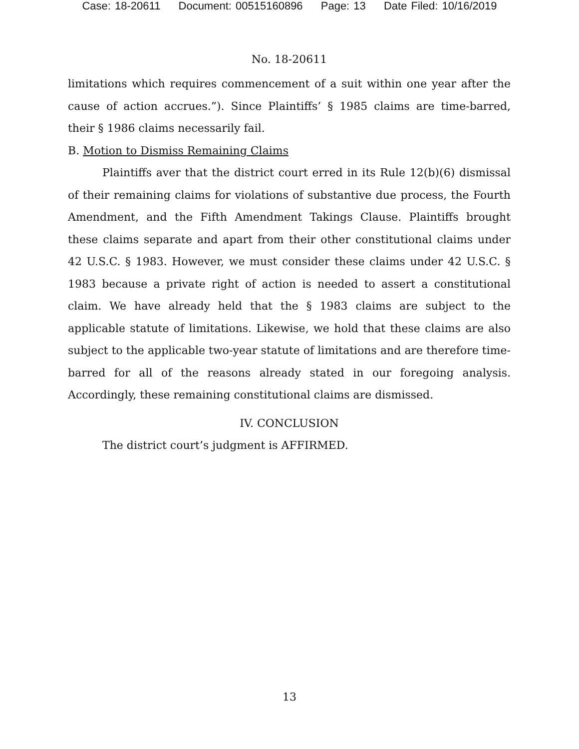Case: 18-20611 Document: 00515160896 Page: 13 Date Filed: 10/16/2019
No. 18-20611
limitations which requires commencement of a suit within one year after the cause of action accrues.”). Since Plaintiffs’ § 1985 claims are time-barred, their § 1986 claims necessarily fail.
B. Motion to Dismiss Remaining Claims
Plaintiffs aver that the district court erred in its Rule 12(b)(6) dismissal of their remaining claims for violations of substantive due process, the Fourth Amendment, and the Fifth Amendment Takings Clause. Plaintiffs brought these claims separate and apart from their other constitutional claims under 42 U.S.C. § 1983. However, we must consider these claims under 42 U.S.C. § 1983 because a private right of action is needed to assert a constitutional claim. We have already held that the § 1983 claims are subject to the applicable statute of limitations. Likewise, we hold that these claims are also subject to the applicable two-year statute of limitations and are therefore time-barred for all of the reasons already stated in our foregoing analysis. Accordingly, these remaining constitutional claims are dismissed.
IV. CONCLUSION
The district court’s judgment is AFFIRMED.
13